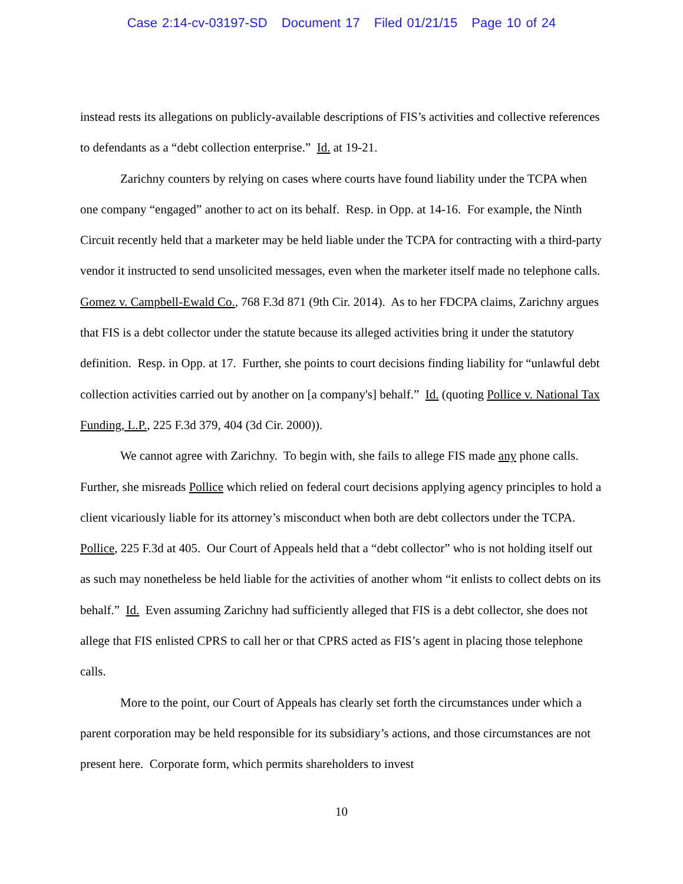Case 2:14-cv-03197-SD Document 17 Filed 01/21/15 Page 10 of 24
instead rests its allegations on publicly-available descriptions of FIS’s activities and collective references to defendants as a “debt collection enterprise.” Id. at 19-21.
Zarichny counters by relying on cases where courts have found liability under the TCPA when one company “engaged” another to act on its behalf. Resp. in Opp. at 14-16. For example, the Ninth Circuit recently held that a marketer may be held liable under the TCPA for contracting with a third-party vendor it instructed to send unsolicited messages, even when the marketer itself made no telephone calls. Gomez v. Campbell-Ewald Co., 768 F.3d 871 (9th Cir. 2014). As to her FDCPA claims, Zarichny argues that FIS is a debt collector under the statute because its alleged activities bring it under the statutory definition. Resp. in Opp. at 17. Further, she points to court decisions finding liability for “unlawful debt collection activities carried out by another on [a company's] behalf.” Id. (quoting Pollice v. National Tax Funding, L.P., 225 F.3d 379, 404 (3d Cir. 2000)).
We cannot agree with Zarichny. To begin with, she fails to allege FIS made any phone calls. Further, she misreads Pollice which relied on federal court decisions applying agency principles to hold a client vicariously liable for its attorney’s misconduct when both are debt collectors under the TCPA. Pollice, 225 F.3d at 405. Our Court of Appeals held that a “debt collector” who is not holding itself out as such may nonetheless be held liable for the activities of another whom “it enlists to collect debts on its behalf.” Id. Even assuming Zarichny had sufficiently alleged that FIS is a debt collector, she does not allege that FIS enlisted CPRS to call her or that CPRS acted as FIS’s agent in placing those telephone calls.
More to the point, our Court of Appeals has clearly set forth the circumstances under which a parent corporation may be held responsible for its subsidiary’s actions, and those circumstances are not present here. Corporate form, which permits shareholders to invest
10